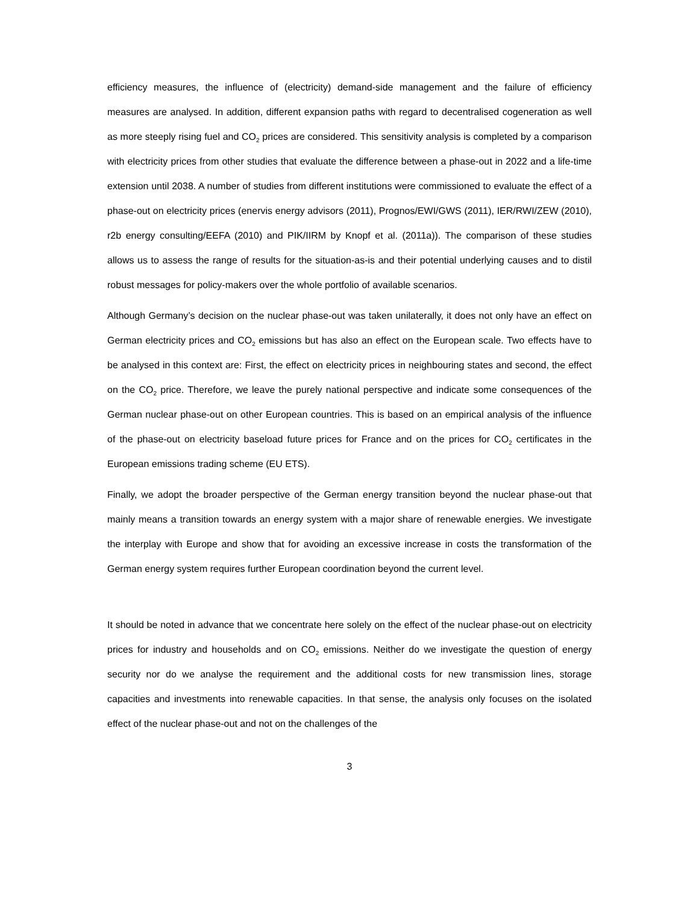efficiency measures, the influence of (electricity) demand-side management and the failure of efficiency measures are analysed. In addition, different expansion paths with regard to decentralised cogeneration as well as more steeply rising fuel and CO<sub>2</sub> prices are considered. This sensitivity analysis is completed by a comparison with electricity prices from other studies that evaluate the difference between a phase-out in 2022 and a life-time extension until 2038. A number of studies from different institutions were commissioned to evaluate the effect of a phase-out on electricity prices (enervis energy advisors (2011), Prognos/EWI/GWS (2011), IER/RWI/ZEW (2010), r2b energy consulting/EEFA (2010) and PIK/IIRM by Knopf et al. (2011a)). The comparison of these studies allows us to assess the range of results for the situation-as-is and their potential underlying causes and to distil robust messages for policy-makers over the whole portfolio of available scenarios.
Although Germany’s decision on the nuclear phase-out was taken unilaterally, it does not only have an effect on German electricity prices and CO<sub>2</sub> emissions but has also an effect on the European scale. Two effects have to be analysed in this context are: First, the effect on electricity prices in neighbouring states and second, the effect on the CO<sub>2</sub> price. Therefore, we leave the purely national perspective and indicate some consequences of the German nuclear phase-out on other European countries. This is based on an empirical analysis of the influence of the phase-out on electricity baseload future prices for France and on the prices for CO<sub>2</sub> certificates in the European emissions trading scheme (EU ETS).
Finally, we adopt the broader perspective of the German energy transition beyond the nuclear phase-out that mainly means a transition towards an energy system with a major share of renewable energies. We investigate the interplay with Europe and show that for avoiding an excessive increase in costs the transformation of the German energy system requires further European coordination beyond the current level.
It should be noted in advance that we concentrate here solely on the effect of the nuclear phase-out on electricity prices for industry and households and on CO<sub>2</sub> emissions. Neither do we investigate the question of energy security nor do we analyse the requirement and the additional costs for new transmission lines, storage capacities and investments into renewable capacities. In that sense, the analysis only focuses on the isolated effect of the nuclear phase-out and not on the challenges of the
3